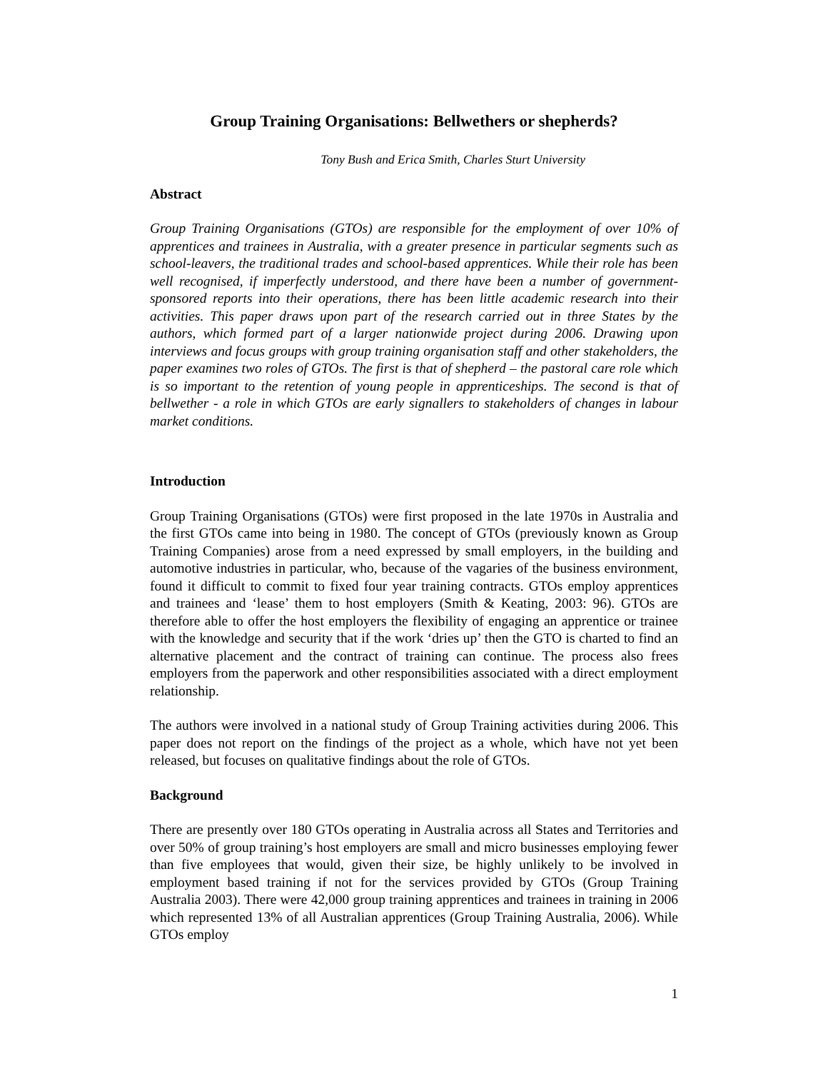Group Training Organisations: Bellwethers or shepherds?
Tony Bush and Erica Smith, Charles Sturt University
Abstract
Group Training Organisations (GTOs) are responsible for the employment of over 10% of apprentices and trainees in Australia, with a greater presence in particular segments such as school-leavers, the traditional trades and school-based apprentices. While their role has been well recognised, if imperfectly understood, and there have been a number of government-sponsored reports into their operations, there has been little academic research into their activities. This paper draws upon part of the research carried out in three States by the authors, which formed part of a larger nationwide project during 2006. Drawing upon interviews and focus groups with group training organisation staff and other stakeholders, the paper examines two roles of GTOs. The first is that of shepherd – the pastoral care role which is so important to the retention of young people in apprenticeships. The second is that of bellwether - a role in which GTOs are early signallers to stakeholders of changes in labour market conditions.
Introduction
Group Training Organisations (GTOs) were first proposed in the late 1970s in Australia and the first GTOs came into being in 1980. The concept of GTOs (previously known as Group Training Companies) arose from a need expressed by small employers, in the building and automotive industries in particular, who, because of the vagaries of the business environment, found it difficult to commit to fixed four year training contracts. GTOs employ apprentices and trainees and ‘lease’ them to host employers (Smith & Keating, 2003: 96). GTOs are therefore able to offer the host employers the flexibility of engaging an apprentice or trainee with the knowledge and security that if the work ‘dries up’ then the GTO is charted to find an alternative placement and the contract of training can continue. The process also frees employers from the paperwork and other responsibilities associated with a direct employment relationship.
The authors were involved in a national study of Group Training activities during 2006. This paper does not report on the findings of the project as a whole, which have not yet been released, but focuses on qualitative findings about the role of GTOs.
Background
There are presently over 180 GTOs operating in Australia across all States and Territories and over 50% of group training’s host employers are small and micro businesses employing fewer than five employees that would, given their size, be highly unlikely to be involved in employment based training if not for the services provided by GTOs (Group Training Australia 2003). There were 42,000 group training apprentices and trainees in training in 2006 which represented 13% of all Australian apprentices (Group Training Australia, 2006). While GTOs employ
1